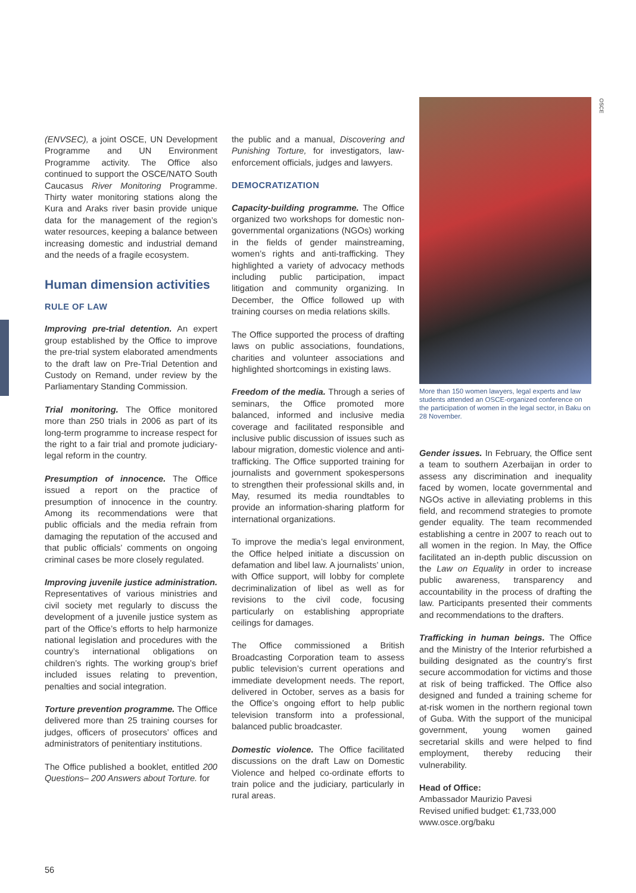OSCE
(ENVSEC), a joint OSCE, UN Development Programme and UN Environment Programme activity. The Office also continued to support the OSCE/NATO South Caucasus River Monitoring Programme. Thirty water monitoring stations along the Kura and Araks river basin provide unique data for the management of the region’s water resources, keeping a balance between increasing domestic and industrial demand and the needs of a fragile ecosystem.
Human dimension activities
RULE OF LAW
Improving pre-trial detention. An expert group established by the Office to improve the pre-trial system elaborated amendments to the draft law on Pre-Trial Detention and Custody on Remand, under review by the Parliamentary Standing Commission.
Trial monitoring. The Office monitored more than 250 trials in 2006 as part of its long-term programme to increase respect for the right to a fair trial and promote judiciary-legal reform in the country.
Presumption of innocence. The Office issued a report on the practice of presumption of innocence in the country. Among its recommendations were that public officials and the media refrain from damaging the reputation of the accused and that public officials’ comments on ongoing criminal cases be more closely regulated.
Improving juvenile justice administration. Representatives of various ministries and civil society met regularly to discuss the development of a juvenile justice system as part of the Office’s efforts to help harmonize national legislation and procedures with the country’s international obligations on children’s rights. The working group’s brief included issues relating to prevention, penalties and social integration.
Torture prevention programme. The Office delivered more than 25 training courses for judges, officers of prosecutors’ offices and administrators of penitentiary institutions.
The Office published a booklet, entitled 200 Questions– 200 Answers about Torture. for
the public and a manual, Discovering and Punishing Torture, for investigators, law-enforcement officials, judges and lawyers.
DEMOCRATIZATION
Capacity-building programme. The Office organized two workshops for domestic non-governmental organizations (NGOs) working in the fields of gender mainstreaming, women’s rights and anti-trafficking. They highlighted a variety of advocacy methods including public participation, impact litigation and community organizing. In December, the Office followed up with training courses on media relations skills.
The Office supported the process of drafting laws on public associations, foundations, charities and volunteer associations and highlighted shortcomings in existing laws.
Freedom of the media. Through a series of seminars, the Office promoted more balanced, informed and inclusive media coverage and facilitated responsible and inclusive public discussion of issues such as labour migration, domestic violence and anti-trafficking. The Office supported training for journalists and government spokespersons to strengthen their professional skills and, in May, resumed its media roundtables to provide an information-sharing platform for international organizations.
To improve the media’s legal environment, the Office helped initiate a discussion on defamation and libel law. A journalists’ union, with Office support, will lobby for complete decriminalization of libel as well as for revisions to the civil code, focusing particularly on establishing appropriate ceilings for damages.
The Office commissioned a British Broadcasting Corporation team to assess public television’s current operations and immediate development needs. The report, delivered in October, serves as a basis for the Office’s ongoing effort to help public television transform into a professional, balanced public broadcaster.
Domestic violence. The Office facilitated discussions on the draft Law on Domestic Violence and helped co-ordinate efforts to train police and the judiciary, particularly in rural areas.
More than 150 women lawyers, legal experts and law students attended an OSCE-organized conference on the participation of women in the legal sector, in Baku on 28 November.
Gender issues. In February, the Office sent a team to southern Azerbaijan in order to assess any discrimination and inequality faced by women, locate governmental and NGOs active in alleviating problems in this field, and recommend strategies to promote gender equality. The team recommended establishing a centre in 2007 to reach out to all women in the region. In May, the Office facilitated an in-depth public discussion on the Law on Equality in order to increase public awareness, transparency and accountability in the process of drafting the law. Participants presented their comments and recommendations to the drafters.
Trafficking in human beings. The Office and the Ministry of the Interior refurbished a building designated as the country’s first secure accommodation for victims and those at risk of being trafficked. The Office also designed and funded a training scheme for at-risk women in the northern regional town of Guba. With the support of the municipal government, young women gained secretarial skills and were helped to find employment, thereby reducing their vulnerability.
Head of Office:
Ambassador Maurizio Pavesi
Revised unified budget: €1,733,000
www.osce.org/baku
56